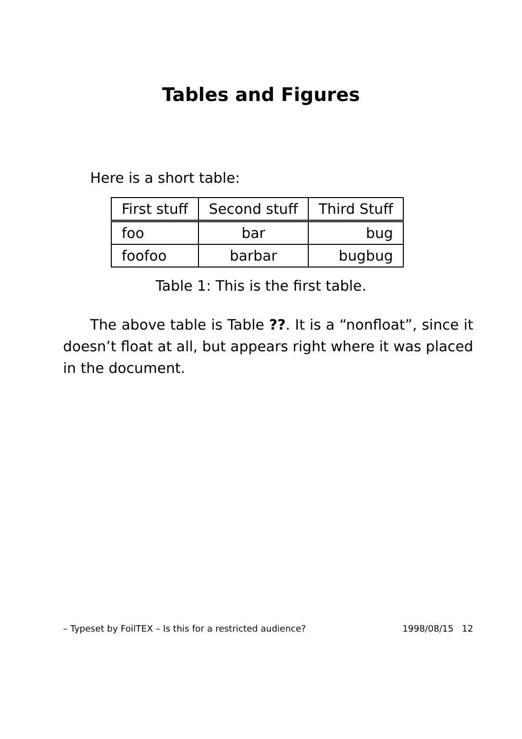Tables and Figures
Here is a short table:
| First stuff | Second stuff | Third Stuff |
| --- | --- | --- |
| foo | bar | bug |
| foofoo | barbar | bugbug |
Table 1: This is the first table.
The above table is Table ??. It is a “nonfloat”, since it doesn’t float at all, but appears right where it was placed in the document.
– Typeset by FoilTEX – Is this for a restricted audience? 1998/08/15 12